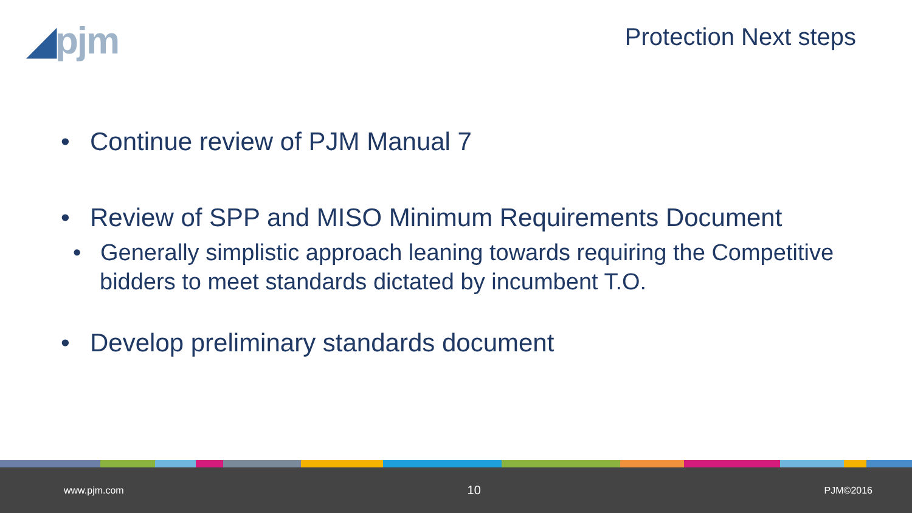◢pjm
Protection Next steps
• Continue review of PJM Manual 7
• Review of SPP and MISO Minimum Requirements Document
• Generally simplistic approach leaning towards requiring the Competitive bidders to meet standards dictated by incumbent T.O.
• Develop preliminary standards document
www.pjm.com 10 PJM©2016